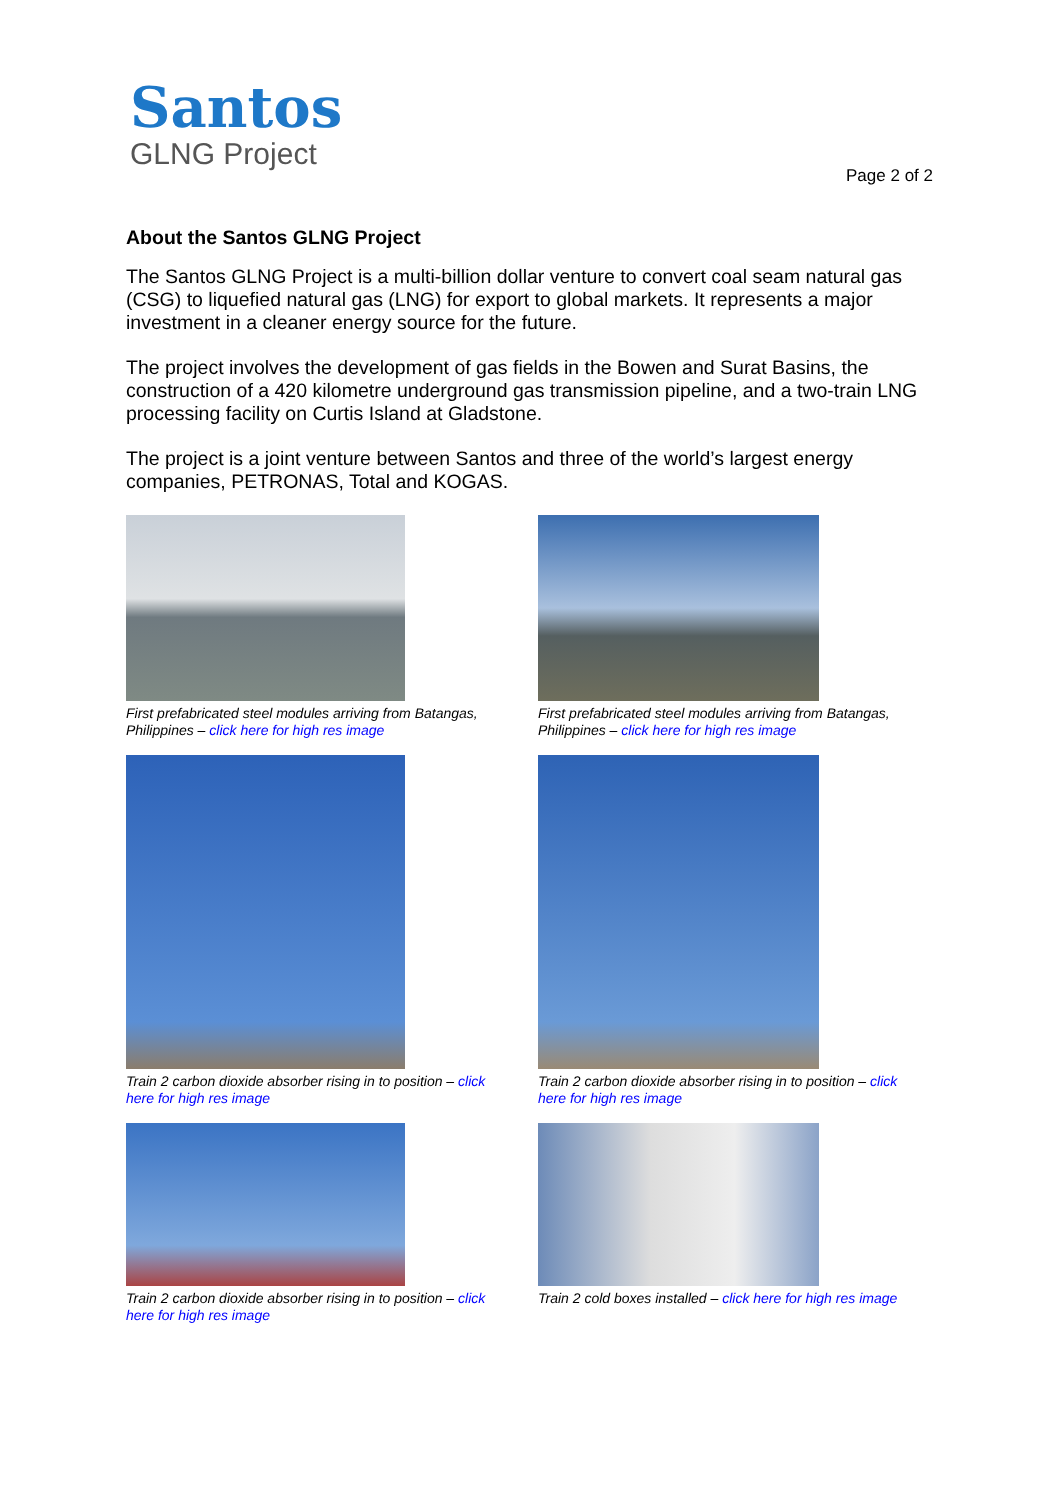Santos
GLNG Project
Page 2 of 2
About the Santos GLNG Project
The Santos GLNG Project is a multi-billion dollar venture to convert coal seam natural gas (CSG) to liquefied natural gas (LNG) for export to global markets. It represents a major investment in a cleaner energy source for the future.
The project involves the development of gas fields in the Bowen and Surat Basins, the construction of a 420 kilometre underground gas transmission pipeline, and a two-train LNG processing facility on Curtis Island at Gladstone.
The project is a joint venture between Santos and three of the world’s largest energy companies, PETRONAS, Total and KOGAS.
First prefabricated steel modules arriving from Batangas, Philippines – click here for high res image
First prefabricated steel modules arriving from Batangas, Philippines – click here for high res image
Train 2 carbon dioxide absorber rising in to position – click here for high res image
Train 2 carbon dioxide absorber rising in to position – click here for high res image
Train 2 carbon dioxide absorber rising in to position – click here for high res image
Train 2 cold boxes installed – click here for high res image